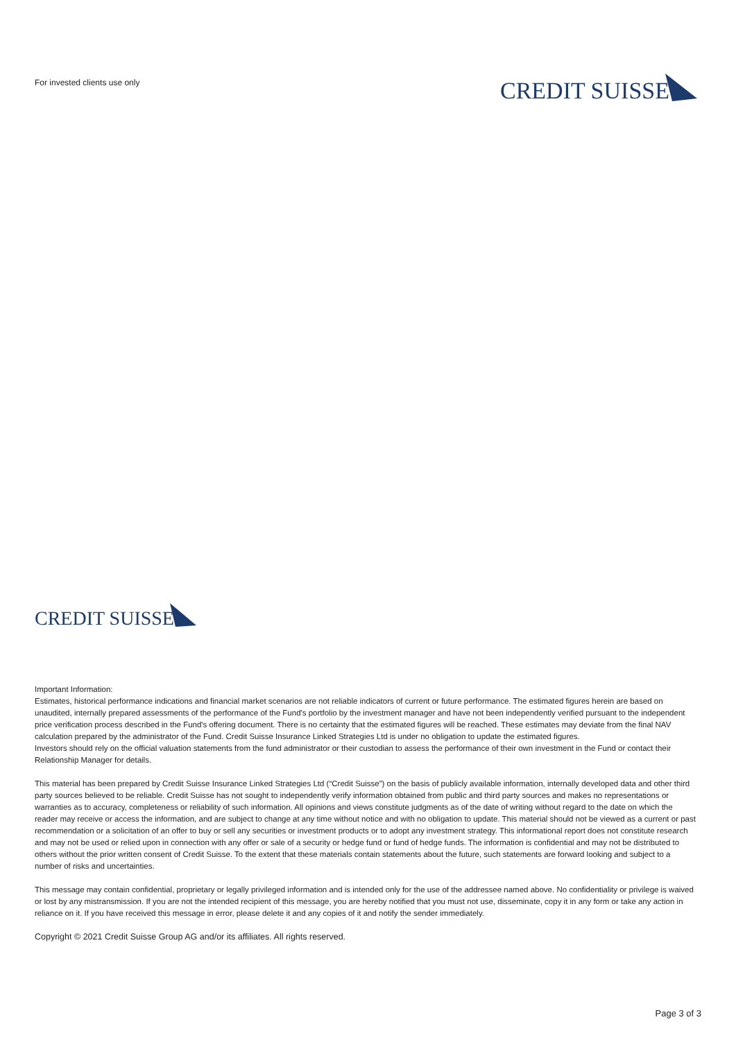For invested clients use only
CREDIT SUISSE
CREDIT SUISSE
Important Information:
Estimates, historical performance indications and financial market scenarios are not reliable indicators of current or future performance. The estimated figures herein are based on unaudited, internally prepared assessments of the performance of the Fund's portfolio by the investment manager and have not been independently verified pursuant to the independent price verification process described in the Fund's offering document. There is no certainty that the estimated figures will be reached. These estimates may deviate from the final NAV calculation prepared by the administrator of the Fund. Credit Suisse Insurance Linked Strategies Ltd is under no obligation to update the estimated figures.
Investors should rely on the official valuation statements from the fund administrator or their custodian to assess the performance of their own investment in the Fund or contact their Relationship Manager for details.
This material has been prepared by Credit Suisse Insurance Linked Strategies Ltd (“Credit Suisse”) on the basis of publicly available information, internally developed data and other third party sources believed to be reliable. Credit Suisse has not sought to independently verify information obtained from public and third party sources and makes no representations or warranties as to accuracy, completeness or reliability of such information. All opinions and views constitute judgments as of the date of writing without regard to the date on which the reader may receive or access the information, and are subject to change at any time without notice and with no obligation to update. This material should not be viewed as a current or past recommendation or a solicitation of an offer to buy or sell any securities or investment products or to adopt any investment strategy. This informational report does not constitute research and may not be used or relied upon in connection with any offer or sale of a security or hedge fund or fund of hedge funds. The information is confidential and may not be distributed to others without the prior written consent of Credit Suisse. To the extent that these materials contain statements about the future, such statements are forward looking and subject to a number of risks and uncertainties.
This message may contain confidential, proprietary or legally privileged information and is intended only for the use of the addressee named above. No confidentiality or privilege is waived or lost by any mistransmission. If you are not the intended recipient of this message, you are hereby notified that you must not use, disseminate, copy it in any form or take any action in reliance on it. If you have received this message in error, please delete it and any copies of it and notify the sender immediately.
Copyright © 2021 Credit Suisse Group AG and/or its affiliates. All rights reserved.
Page 3 of 3